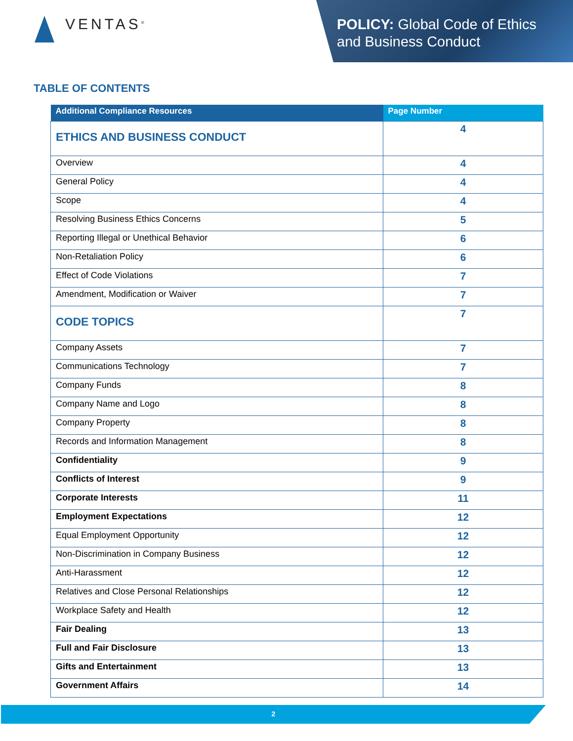VENTAS<sup>®</sup>
POLICY: Global Code of Ethics
and Business Conduct
TABLE OF CONTENTS
| Additional Compliance Resources | Page Number |
| --- | --- |
| ETHICS AND BUSINESS CONDUCT | 4 |
| Overview | 4 |
| General Policy | 4 |
| Scope | 4 |
| Resolving Business Ethics Concerns | 5 |
| Reporting Illegal or Unethical Behavior | 6 |
| Non-Retaliation Policy | 6 |
| Effect of Code Violations | 7 |
| Amendment, Modification or Waiver | 7 |
| CODE TOPICS | 7 |
| Company Assets | 7 |
| Communications Technology | 7 |
| Company Funds | 8 |
| Company Name and Logo | 8 |
| Company Property | 8 |
| Records and Information Management | 8 |
| Confidentiality | 9 |
| Conflicts of Interest | 9 |
| Corporate Interests | 11 |
| Employment Expectations | 12 |
| Equal Employment Opportunity | 12 |
| Non-Discrimination in Company Business | 12 |
| Anti-Harassment | 12 |
| Relatives and Close Personal Relationships | 12 |
| Workplace Safety and Health | 12 |
| Fair Dealing | 13 |
| Full and Fair Disclosure | 13 |
| Gifts and Entertainment | 13 |
| Government Affairs | 14 |
2